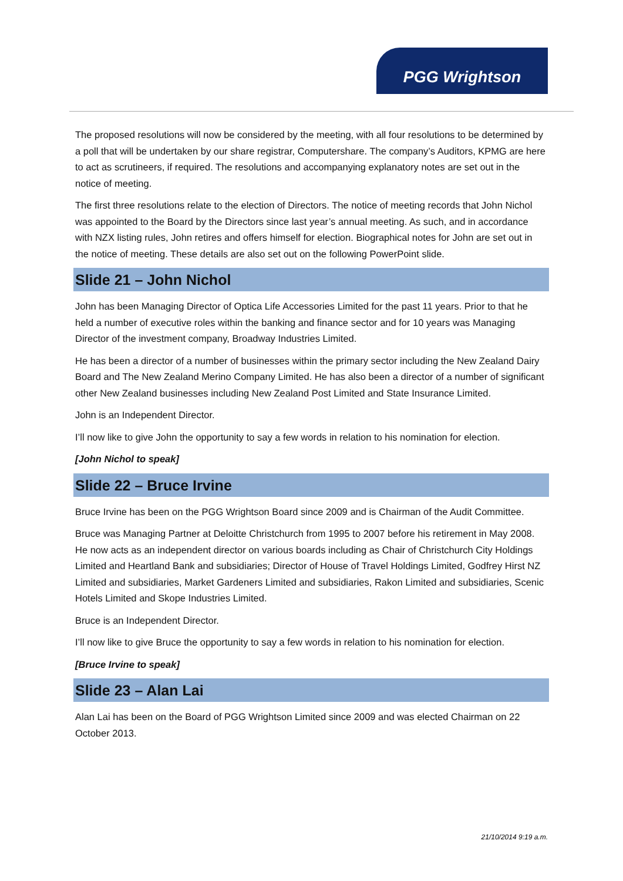PGG Wrightson
The proposed resolutions will now be considered by the meeting, with all four resolutions to be determined by a poll that will be undertaken by our share registrar, Computershare. The company’s Auditors, KPMG are here to act as scrutineers, if required. The resolutions and accompanying explanatory notes are set out in the notice of meeting.
The first three resolutions relate to the election of Directors. The notice of meeting records that John Nichol was appointed to the Board by the Directors since last year’s annual meeting. As such, and in accordance with NZX listing rules, John retires and offers himself for election. Biographical notes for John are set out in the notice of meeting. These details are also set out on the following PowerPoint slide.
Slide 21 – John Nichol
John has been Managing Director of Optica Life Accessories Limited for the past 11 years. Prior to that he held a number of executive roles within the banking and finance sector and for 10 years was Managing Director of the investment company, Broadway Industries Limited.
He has been a director of a number of businesses within the primary sector including the New Zealand Dairy Board and The New Zealand Merino Company Limited. He has also been a director of a number of significant other New Zealand businesses including New Zealand Post Limited and State Insurance Limited.
John is an Independent Director.
I’ll now like to give John the opportunity to say a few words in relation to his nomination for election.
[John Nichol to speak]
Slide 22 – Bruce Irvine
Bruce Irvine has been on the PGG Wrightson Board since 2009 and is Chairman of the Audit Committee.
Bruce was Managing Partner at Deloitte Christchurch from 1995 to 2007 before his retirement in May 2008. He now acts as an independent director on various boards including as Chair of Christchurch City Holdings Limited and Heartland Bank and subsidiaries; Director of House of Travel Holdings Limited, Godfrey Hirst NZ Limited and subsidiaries, Market Gardeners Limited and subsidiaries, Rakon Limited and subsidiaries, Scenic Hotels Limited and Skope Industries Limited.
Bruce is an Independent Director.
I’ll now like to give Bruce the opportunity to say a few words in relation to his nomination for election.
[Bruce Irvine to speak]
Slide 23 – Alan Lai
Alan Lai has been on the Board of PGG Wrightson Limited since 2009 and was elected Chairman on 22 October 2013.
21/10/2014 9:19 a.m.